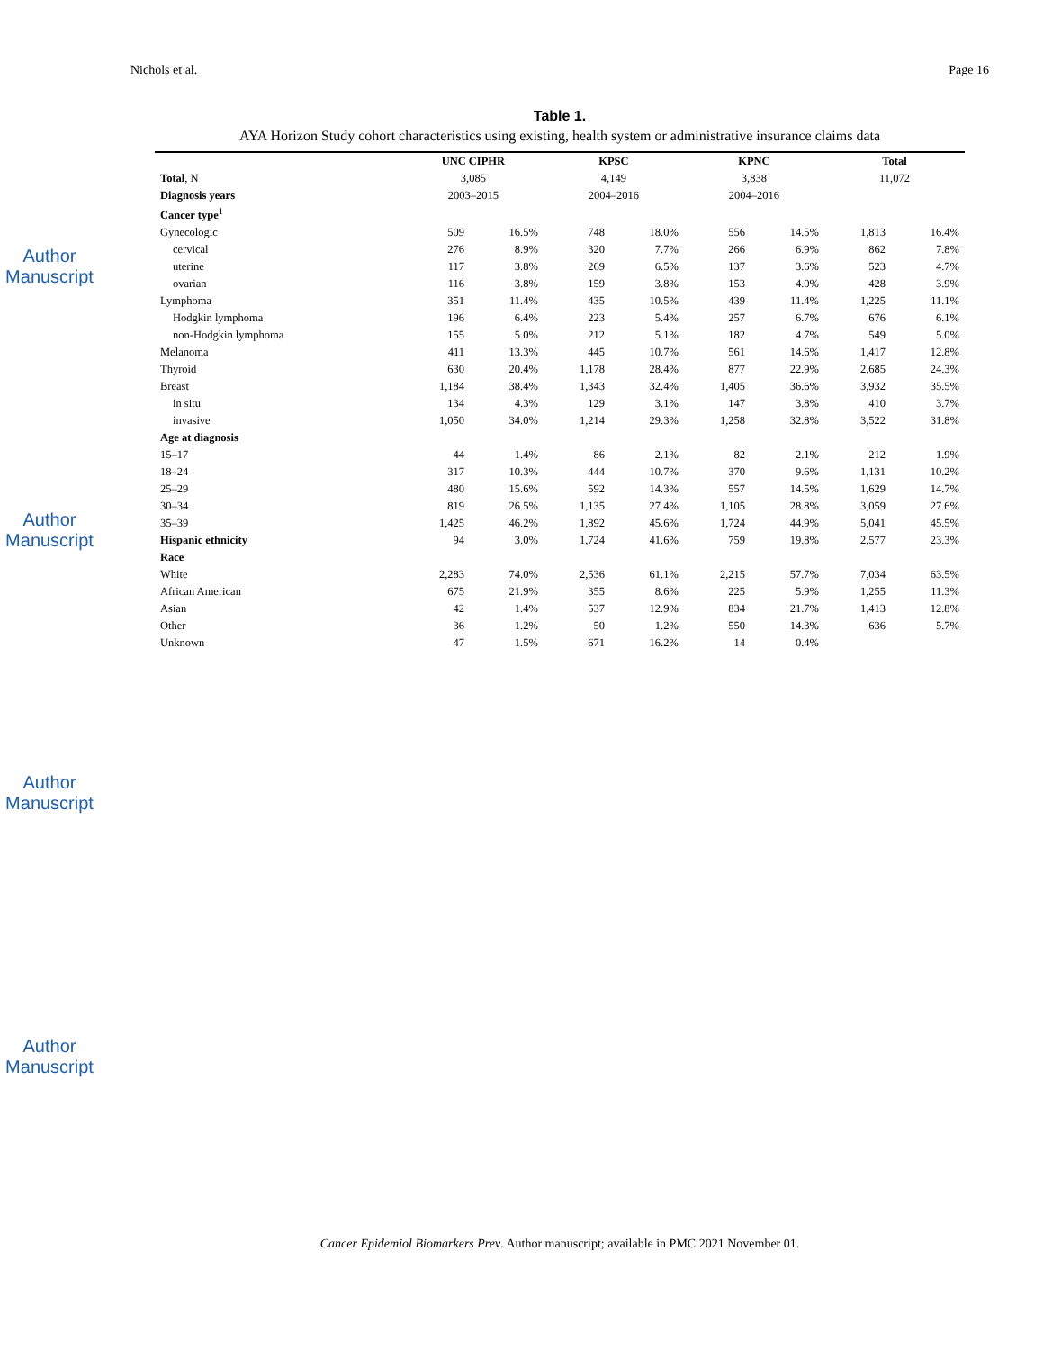Author Manuscript
Author Manuscript
Author Manuscript
Author Manuscript
Nichols et al. Page 16
Table 1.
AYA Horizon Study cohort characteristics using existing, health system or administrative insurance claims data
| | UNC CIPHR | | KPSC | | KPNC | | Total | |
| --- | --- | --- | --- | --- | --- | --- | --- | --- |
| Total , N | 3,085 | | 4,149 | | 3,838 | | 11,072 | |
| Diagnosis years | 2003–2015 | | 2004–2016 | | 2004–2016 | | | |
| Cancer type<sup>1</sup> | | | | | | | | |
| Gynecologic | 509 | 16.5% | 748 | 18.0% | 556 | 14.5% | 1,813 | 16.4% |
| cervical | 276 | 8.9% | 320 | 7.7% | 266 | 6.9% | 862 | 7.8% |
| uterine | 117 | 3.8% | 269 | 6.5% | 137 | 3.6% | 523 | 4.7% |
| ovarian | 116 | 3.8% | 159 | 3.8% | 153 | 4.0% | 428 | 3.9% |
| Lymphoma | 351 | 11.4% | 435 | 10.5% | 439 | 11.4% | 1,225 | 11.1% |
| Hodgkin lymphoma | 196 | 6.4% | 223 | 5.4% | 257 | 6.7% | 676 | 6.1% |
| non-Hodgkin lymphoma | 155 | 5.0% | 212 | 5.1% | 182 | 4.7% | 549 | 5.0% |
| Melanoma | 411 | 13.3% | 445 | 10.7% | 561 | 14.6% | 1,417 | 12.8% |
| Thyroid | 630 | 20.4% | 1,178 | 28.4% | 877 | 22.9% | 2,685 | 24.3% |
| Breast | 1,184 | 38.4% | 1,343 | 32.4% | 1,405 | 36.6% | 3,932 | 35.5% |
| in situ | 134 | 4.3% | 129 | 3.1% | 147 | 3.8% | 410 | 3.7% |
| invasive | 1,050 | 34.0% | 1,214 | 29.3% | 1,258 | 32.8% | 3,522 | 31.8% |
| Age at diagnosis | | | | | | | | |
| 15–17 | 44 | 1.4% | 86 | 2.1% | 82 | 2.1% | 212 | 1.9% |
| 18–24 | 317 | 10.3% | 444 | 10.7% | 370 | 9.6% | 1,131 | 10.2% |
| 25–29 | 480 | 15.6% | 592 | 14.3% | 557 | 14.5% | 1,629 | 14.7% |
| 30–34 | 819 | 26.5% | 1,135 | 27.4% | 1,105 | 28.8% | 3,059 | 27.6% |
| 35–39 | 1,425 | 46.2% | 1,892 | 45.6% | 1,724 | 44.9% | 5,041 | 45.5% |
| Hispanic ethnicity | 94 | 3.0% | 1,724 | 41.6% | 759 | 19.8% | 2,577 | 23.3% |
| Race | | | | | | | | |
| White | 2,283 | 74.0% | 2,536 | 61.1% | 2,215 | 57.7% | 7,034 | 63.5% |
| African American | 675 | 21.9% | 355 | 8.6% | 225 | 5.9% | 1,255 | 11.3% |
| Asian | 42 | 1.4% | 537 | 12.9% | 834 | 21.7% | 1,413 | 12.8% |
| Other | 36 | 1.2% | 50 | 1.2% | 550 | 14.3% | 636 | 5.7% |
| Unknown | 47 | 1.5% | 671 | 16.2% | 14 | 0.4% | | |
Cancer Epidemiol Biomarkers Prev. Author manuscript; available in PMC 2021 November 01.